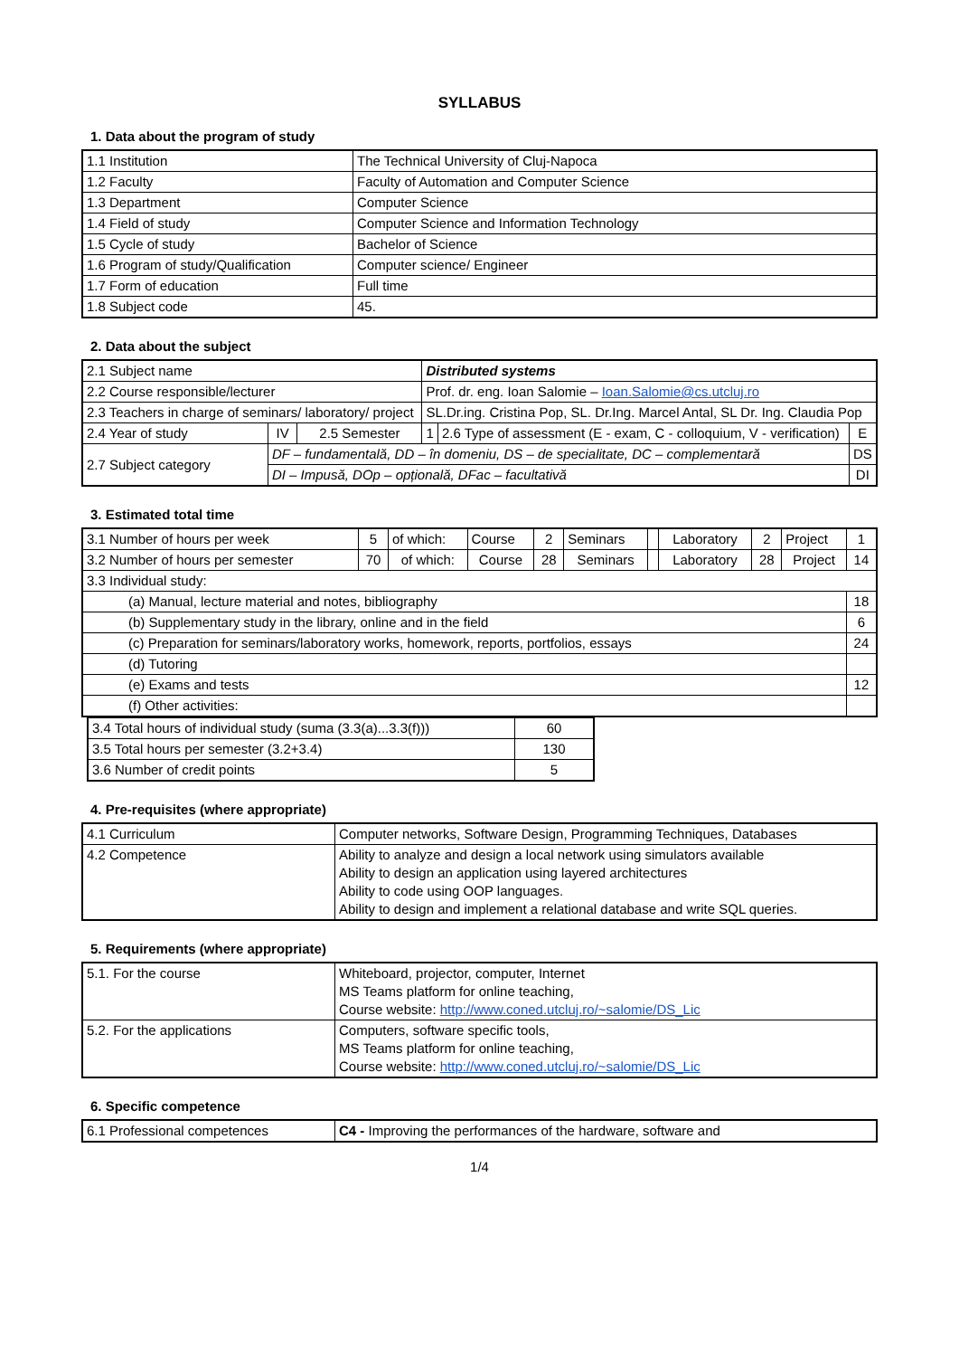SYLLABUS
1. Data about the program of study
| 1.1 Institution | The Technical University of Cluj-Napoca |
| 1.2 Faculty | Faculty of Automation and Computer Science |
| 1.3 Department | Computer Science |
| 1.4 Field of study | Computer Science and Information Technology |
| 1.5 Cycle of study | Bachelor of Science |
| 1.6 Program of study/Qualification | Computer science/ Engineer |
| 1.7 Form of education | Full time |
| 1.8 Subject code | 45. |
2. Data about the subject
| 2.1 Subject name | | | Distributed systems | | |
| 2.2 Course responsible/lecturer | | | Prof. dr. eng. Ioan Salomie – Ioan.Salomie@cs.utcluj.ro | | |
| 2.3 Teachers in charge of seminars/ laboratory/ project | | | SL.Dr.ing. Cristina Pop, SL. Dr.Ing. Marcel Antal, SL Dr. Ing. Claudia Pop | | |
| 2.4 Year of study | IV | 2.5 Semester | 1 | 2.6 Type of assessment (E - exam, C - colloquium, V - verification) | E |
| 2.7 Subject category | DF – fundamentală, DD – în domeniu, DS – de specialitate, DC – complementară | | | | DS |
| | DI – Impusă, DOp – opțională, DFac – facultativă | | | | DI |
3. Estimated total time
| 3.1 Number of hours per week | 5 | of which: | Course | 2 | Seminars | | Laboratory | 2 | Project | 1 |
| 3.2 Number of hours per semester | 70 | of which: | Course | 28 | Seminars | | Laboratory | 28 | Project | 14 |
| 3.3 Individual study: | | | | | | | | | | |
| (a) Manual, lecture material and notes, bibliography | | | | | | | | | | 18 |
| (b) Supplementary study in the library, online and in the field | | | | | | | | | | 6 |
| (c) Preparation for seminars/laboratory works, homework, reports, portfolios, essays | | | | | | | | | | 24 |
| (d) Tutoring | | | | | | | | | | |
| (e) Exams and tests | | | | | | | | | | 12 |
| (f) Other activities: | | | | | | | | | | |
| 3.4 Total hours of individual study (suma (3.3(a)...3.3(f))) | 60 |
| 3.5 Total hours per semester (3.2+3.4) | 130 |
| 3.6 Number of credit points | 5 |
4. Pre-requisites (where appropriate)
| 4.1 Curriculum | Computer networks, Software Design, Programming Techniques, Databases |
| 4.2 Competence | Ability to analyze and design a local network using simulators available Ability to design an application using layered architectures Ability to code using OOP languages. Ability to design and implement a relational database and write SQL queries. |
5. Requirements (where appropriate)
| 5.1. For the course | Whiteboard, projector, computer, Internet MS Teams platform for online teaching, Course website: http://www.coned.utcluj.ro/~salomie/DS_Lic |
| 5.2. For the applications | Computers, software specific tools, MS Teams platform for online teaching, Course website: http://www.coned.utcluj.ro/~salomie/DS_Lic |
6. Specific competence
| 6.1 Professional competences | C4 - Improving the performances of the hardware, software and |
1/4